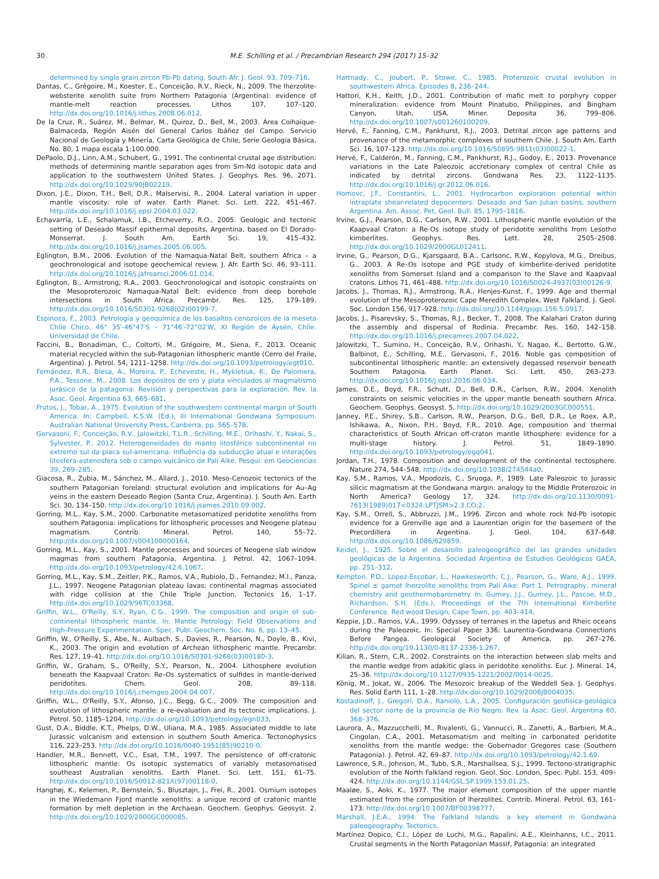30 M.E. Schilling et al. / Precambrian Research 294 (2017) 15–32
determined by single grain zircon Pb-Pb dating. South Afr. J. Geol. 93, 709–716.
Dantas, C., Grégoire, M., Koester, E., Conceição, R.V., Rieck, N., 2009. The lherzolite-websterite xenolith suite from Northern Patagonia (Argentina): evidence of mantle-melt reaction processes. Lithos 107, 107–120. http://dx.doi.org/10.1016/j.lithos.2008.06.012.
De la Cruz, R., Suárez, M., Belmar, M., Quiroz, D., Bell, M., 2003. Área Coihaique-Balmaceda, Región Aisén del General Carlos Ibáñez del Campo. Servicio Nacional de Geología y Minería, Carta Geológica de Chile, Serie Geología Básica, No. 80, 1 mapa escala 1:100.000.
DePaolo, D.J., Linn, A.M., Schubert, G., 1991. The continental crustal age distribution: methods of determining mantle separation ages from Sm-Nd isotopic data and application to the southwestern United States. J. Geophys. Res. 96, 2071. http://dx.doi.org/10.1029/90JB02219.
Dixon, J.E., Dixon, T.H., Bell, D.R., Malservisi, R., 2004. Lateral variation in upper mantle viscosity: role of water. Earth Planet. Sci. Lett. 222, 451–467. http://dx.doi.org/10.1016/j.epsl.2004.03.022.
Echavarría, L.E., Schalamuk, I.B., Etcheverry, R.O., 2005. Geologic and tectonic setting of Deseado Massif epithermal deposits, Argentina, based on El Dorado-Monserrat. J. South Am. Earth Sci. 19, 415–432. http://dx.doi.org/10.1016/j.jsames.2005.06.005.
Eglington, B.M., 2006. Evolution of the Namaqua-Natal Belt, southern Africa – a geochronological and isotope geochemical review. J. Afr. Earth Sci. 46, 93–111. http://dx.doi.org/10.1016/j.jafrearsci.2006.01.014.
Eglington, B., Armstrong, R.A., 2003. Geochronological and isotopic constraints on the Mesoproterozoic Namaqua-Natal Belt: evidence from deep borehole intersections in South Africa. Precambr. Res. 125, 179–189. http://dx.doi.org/10.1016/S0301-9268(02)00199-7.
Espinoza, F., 2003. Petrología y geoquímica de los basaltos cenozoicos de la meseta Chile Chico, 46° 35′-46°47′S – 71°46′-72°02′W, XI Región de Aysén, Chile. Universidad de Chile.
Faccini, B., Bonadiman, C., Coltorti, M., Grégoire, M., Siena, F., 2013. Oceanic material recycled within the sub-Patagonian lithospheric mantle (Cerro del Fraile, Argentina). J. Petrol. 54, 1211–1258. http://dx.doi.org/10.1093/petrology/egt010.
Fernández, R.R., Blesa, A., Moreira, P., Echeveste, H., Mykietiuk, K., De Palomera, P.A., Tessone, M., 2008. Los depósitos de oro y plata vinculados al magmatismo jurásico de la patagonia: Revisión y perspectivas para la exploración. Rev. la Asoc. Geol. Argentina 63, 665–681.
Frutos, J., Tobar, A., 1975. Evolution of the southwestern continental margin of South America. In: Campbell, K.S.W. (Ed.), III International Gondwana Symposium. Australian National University Press, Canberra, pp. 565–578.
Gervasoni, F., Conceição, R.V., Jalowitzki, T.L.R., Schilling, M.E., Orihashi, Y., Nakai, S., Sylvester, P., 2012. Heterogeneidades do manto litosférico subcontinental no extremo sul da placa sul-americana: Influência da subducção atual e interações litosfera-astenosfera sob o campo vulcânico de Pali Aike. Pesqui. em Geociencias 39, 269–285.
Giacosa, R., Zubia, M., Sánchez, M., Allard, J., 2010. Meso-Cenozoic tectonics of the southern Patagonian foreland: structural evolution and implications for Au–Ag veins in the eastern Deseado Region (Santa Cruz, Argentina). J. South Am. Earth Sci. 30, 134–150. http://dx.doi.org/10.1016/j.jsames.2010.09.002.
Gorring, M.L., Kay, S.M., 2000. Carbonatite metasomatized peridotite xenoliths from southern Patagonia: implications for lithospheric processes and Neogene plateau magmatism. Contrib. Mineral. Petrol. 140, 55–72. http://dx.doi.org/10.1007/s004100000164.
Gorring, M.L., Kay, S., 2001. Mantle processes and sources of Neogene slab window magmas from southern Patagonia, Argentina. J. Petrol. 42, 1067–1094. http://dx.doi.org/10.1093/petrology/42.6.1067.
Gorring, M.L., Kay, S.M., Zeitler, P.K., Ramos, V.A., Rubiolo, D., Fernandez, M.I., Panza, J.L., 1997. Neogene Patagonian plateau lavas: continental magmas associated with ridge collision at the Chile Triple Junction. Tectonics 16, 1–17. http://dx.doi.org/10.1029/96TC03368.
Griffin, W.L., O'Reilly, S.Y., Ryan, C.G., 1999. The composition and origin of sub-continental lithospheric mantle. In: Mantle Petrology: Field Observations and High-Pressure Experimentation. Spec. Publ. Geochem. Soc. No. 6, pp. 13–45.
Griffin, W., O'Reilly, S., Abe, N., Aulbach, S., Davies, R., Pearson, N., Doyle, B., Kivi, K., 2003. The origin and evolution of Archean lithospheric mantle. Precambr. Res. 127, 19–41. http://dx.doi.org/10.1016/S0301-9268(03)00180-3.
Griffin, W., Graham, S., O'Reilly, S.Y., Pearson, N., 2004. Lithosphere evolution beneath the Kaapvaal Craton: Re–Os systematics of sulfides in mantle-derived peridotites. Chem. Geol. 208, 89–118. http://dx.doi.org/10.1016/j.chemgeo.2004.04.007.
Griffin, W.L., O'Reilly, S.Y., Afonso, J.C., Begg, G.C., 2009. The composition and evolution of lithospheric mantle: a re-evaluation and its tectonic implications. J. Petrol. 50, 1185–1204. http://dx.doi.org/10.1093/petrology/egn033.
Gust, D.A., Biddle, K.T., Phelps, D.W., Uliana, M.A., 1985. Associated middle to late Jurassic volcanism and extension in southern South America. Tectonophysics 116, 223–253. http://dx.doi.org/10.1016/0040-1951(85)90210-0.
Handler, M.R., Bennett, V.C., Esat, T.M., 1997. The persistence of off-cratonic lithospheric mantle: Os isotopic systematics of variably metasomatised southeast Australian xenoliths. Earth Planet. Sci. Lett. 151, 61–75. http://dx.doi.org/10.1016/S0012-821X(97)00118-0.
Hanghøj, K., Kelemen, P., Bernstein, S., Blusztajn, J., Frei, R., 2001. Osmium isotopes in the Wiedemann Fjord mantle xenoliths: a unique record of cratonic mantle formation by melt depletion in the Archaean. Geochem. Geophys. Geosyst. 2. http://dx.doi.org/10.1029/2000GC000085.
Hartnady, C., Joubert, P., Stowe, C., 1985. Proterozoic crustal evolution in southwestern Africa. Episodes 8, 236–244.
Hattori, K.H., Keith, J.D., 2001. Contribution of mafic melt to porphyry copper mineralization: evidence from Mount Pinatubo, Philippines, and Bingham Canyon, Utah, USA. Miner. Deposita 36, 799–806. http://dx.doi.org/10.1007/s001260100209.
Hervé, F., Fanning, C.M., Pankhurst, R.J., 2003. Detrital zircon age patterns and provenance of the metamorphic complexes of southern Chile. J. South Am. Earth Sci. 16, 107–123. http://dx.doi.org/10.1016/S0895-9811(03)00022-1.
Hervé, F., Calderón, M., Fanning, C.M., Pankhurst, R.J., Godoy, E., 2013. Provenance variations in the Late Paleozoic accretionary complex of central Chile as indicated by detrital zircons. Gondwana Res. 23, 1122–1135. http://dx.doi.org/10.1016/j.gr.2012.06.016.
Homovc, J.F., Constantini, L., 2001. Hydrocarbon exploration potential within intraplate shear-related depocenters: Deseado and San Julian basins, southern Argentina. Am. Assoc. Pet. Geol. Bull. 85, 1795–1816.
Irvine, G.J., Pearson, D.G., Carlson, R.W., 2001. Lithospheric mantle evolution of the Kaapvaal Craton: a Re-Os isotope study of peridotite xenoliths from Lesotho kimberlites. Geophys. Res. Lett. 28, 2505–2508. http://dx.doi.org/10.1029/2000GL012411.
Irvine, G., Pearson, D.G., Kjarsgaard, B.A., Carlsonc, R.W., Kopylova, M.G., Dreibus, G., 2003. A Re–Os isotope and PGE study of kimberlite-derived peridotite xenoliths from Somerset Island and a comparison to the Slave and Kaapvaal cratons. Lithos 71, 461–488. http://dx.doi.org/10.1016/S0024-4937(03)00126-9.
Jacobs, J., Thomas, R.J., Armstrong, R.A., Henjes-Kunst, F., 1999. Age and thermal evolution of the Mesoproterozoic Cape Meredith Complex, West Falkland. J. Geol. Soc. London 156, 917–928. http://dx.doi.org/10.1144/gsjgs.156.5.0917.
Jacobs, J., Pisarevsky, S., Thomas, R.J., Becker, T., 2008. The Kalahari Craton during the assembly and dispersal of Rodinia. Precambr. Res. 160, 142–158. http://dx.doi.org/10.1016/j.precamres.2007.04.022.
Jalowitzki, T., Sumino, H., Conceição, R.V., Orihashi, Y., Nagao, K., Bertotto, G.W., Balbinot, E., Schilling, M.E., Gervasoni, F., 2016. Noble gas composition of subcontinental lithospheric mantle: an extensively degassed reservoir beneath Southern Patagonia. Earth Planet. Sci. Lett. 450, 263–273. http://dx.doi.org/10.1016/j.epsl.2016.06.034.
James, D.E., Boyd, F.R., Schutt, D., Bell, D.R., Carlson, R.W., 2004. Xenolith constraints on seismic velocities in the upper mantle beneath southern Africa. Geochem. Geophys. Geosyst. 5. http://dx.doi.org/10.1029/2003GC000551.
Janney, P.E., Shirey, S.B., Carlson, R.W., Pearson, D.G., Bell, D.R., Le Roex, A.P., Ishikawa, A., Nixon, P.H., Boyd, F.R., 2010. Age, composition and thermal characteristics of South African off-craton mantle lithosphere: evidence for a multi-stage history. J. Petrol. 51, 1849–1890. http://dx.doi.org/10.1093/petrology/egq041.
Jordan, T.H., 1978. Composition and development of the continental tectosphere. Nature 274, 544–548. http://dx.doi.org/10.1038/274544a0.
Kay, S.M., Ramos, V.A., Mpodozis, C., Sruoga, P., 1989. Late Paleozoic to Jurassic silicic magmatism at the Gondwana margin: analogy to the Middle Proterozoic in North America? Geology 17, 324. http://dx.doi.org/10.1130/0091-7613(1989)017<0324:LPTJSM>2.3.CO;2.
Kay, S.M., Orrell, S., Abbruzzi, J.M., 1996. Zircon and whole rock Nd-Pb isotopic evidence for a Grenville age and a Laurentian origin for the basement of the Precordillera in Argentina. J. Geol. 104, 637–648. http://dx.doi.org/10.1086/629859.
Keidel, J., 1925. Sobre el desarollo paleogeográfico del las grandes unidades geológicas de la Argentina. Sociedad Argentina de Estudios Geológicos GAEA, pp. 251–312.
Kempton, P.D., Lopez-Escobar, L., Hawkesworth, C.J., Pearson, G., Ware, A.J., 1999. Spinel ± garnet lherzolite xenoliths from Pali Aike: Part 1. Petrography, mineral chemistry and geothermobarometry. In: Gurney, J.J., Gurney, J.L., Pascoe, M.D., Richardson, S.H. (Eds.), Proceedings of the 7th International Kimberlite Conference. Red wood Design, Cape Town, pp. 403–414.
Keppie, J.D., Ramos, V.A., 1999. Odyssey of terranes in the Iapetus and Rheic oceans during the Paleozoic. In: Special Paper 336: Laurentia-Gondwana Connections Before Pangea. Geological Society of America, pp. 267–276. http://dx.doi.org/10.1130/0-8137-2336-1.267.
Kilian, R., Stern, C.R., 2002. Constraints on the interaction between slab melts and the mantle wedge from adakitic glass in peridotite xenoliths. Eur. J. Mineral. 14, 25–36. http://dx.doi.org/10.1127/0935-1221/2002/0014-0025.
König, M., Jokat, W., 2006. The Mesozoic breakup of the Weddell Sea. J. Geophys. Res. Solid Earth 111, 1–28. http://dx.doi.org/10.1029/2006JB004035.
Kostadinoff, J., Gregori, D.A., Raniolo, L.A., 2005. Configuración geofísica-geológica del sector norte de la provincia de Río Negro. Rev. la Asoc. Geol. Argentina 60, 368–376.
Laurora, A., Mazzucchelli, M., Rivalenti, G., Vannucci, R., Zanetti, A., Barbieri, M.A., Cingolan, C.A., 2001. Metasomatism and melting in carbonated peridotite xenoliths from the mantle wedge: the Gobernador Gregores case (Southern Patagonia). J. Petrol. 42, 69–87. http://dx.doi.org/10.1093/petrology/42.1.69.
Lawrence, S.R., Johnson, M., Tubb, S.R., Marshallsea, S.J., 1999. Tectono-stratigraphic evolution of the North Falkland region. Geol. Soc. London, Spec. Publ. 153, 409–424. http://dx.doi.org/10.1144/GSL.SP.1999.153.01.25.
Maaløe, S., Aoki, K., 1977. The major element composition of the upper mantle estimated from the composition of lherzolites. Contrib. Mineral. Petrol. 63, 161–173. http://dx.doi.org/10.1007/BF00398777.
Marshall, J.E.A., 1994. The Falkland Islands: a key element in Gondwana paleogeography. Tectonics.
Martínez Dopico, C.I., López de Luchi, M.G., Rapalini, A.E., Kleinhanns, I.C., 2011. Crustal segments in the North Patagonian Massif, Patagonia: an integrated